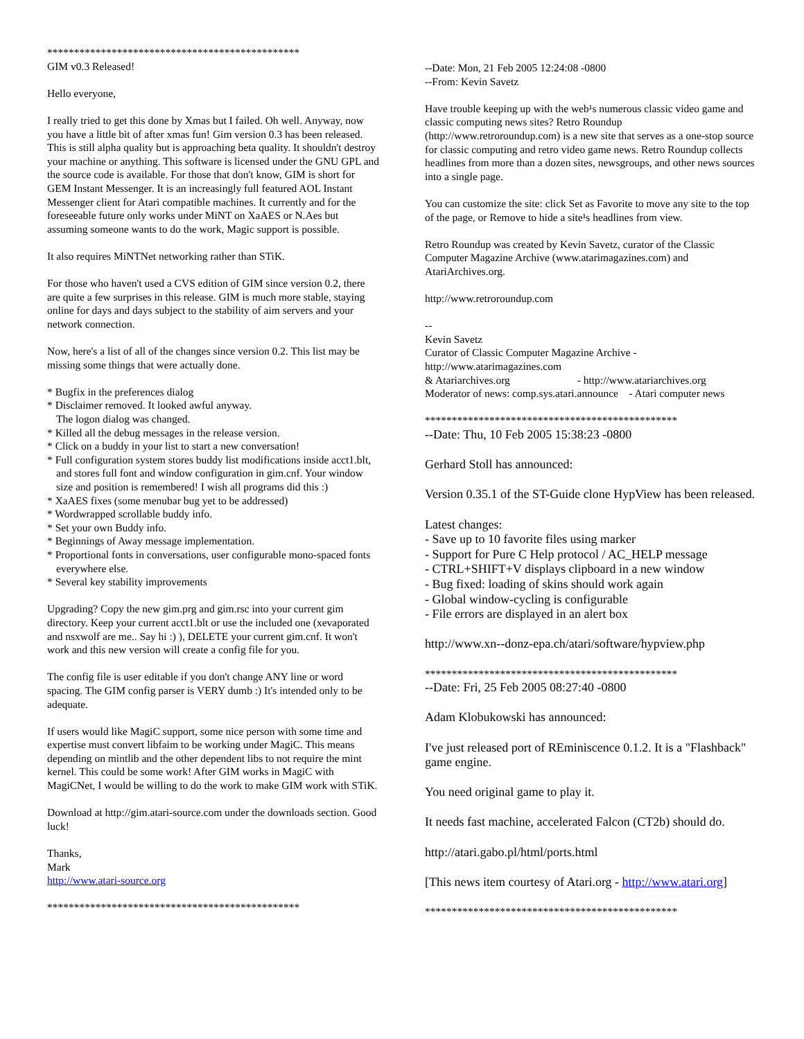***********************************************
GIM v0.3 Released!
Hello everyone,
I really tried to get this done by Xmas but I failed. Oh well. Anyway, now you have a little bit of after xmas fun! Gim version 0.3 has been released. This is still alpha quality but is approaching beta quality. It shouldn't destroy your machine or anything. This software is licensed under the GNU GPL and the source code is available. For those that don't know, GIM is short for GEM Instant Messenger. It is an increasingly full featured AOL Instant Messenger client for Atari compatible machines. It currently and for the foreseeable future only works under MiNT on XaAES or N.Aes but assuming someone wants to do the work, Magic support is possible.
It also requires MiNTNet networking rather than STiK.
For those who haven't used a CVS edition of GIM since version 0.2, there are quite a few surprises in this release. GIM is much more stable, staying online for days and days subject to the stability of aim servers and your network connection.
Now, here's a list of all of the changes since version 0.2. This list may be missing some things that were actually done.
* Bugfix in the preferences dialog
* Disclaimer removed. It looked awful anyway.
The logon dialog was changed.
* Killed all the debug messages in the release version.
* Click on a buddy in your list to start a new conversation!
* Full configuration system stores buddy list modifications inside acct1.blt, and stores full font and window configuration in gim.cnf. Your window size and position is remembered! I wish all programs did this :)
* XaAES fixes (some menubar bug yet to be addressed)
* Wordwrapped scrollable buddy info.
* Set your own Buddy info.
* Beginnings of Away message implementation.
* Proportional fonts in conversations, user configurable mono-spaced fonts everywhere else.
* Several key stability improvements
Upgrading? Copy the new gim.prg and gim.rsc into your current gim directory. Keep your current acct1.blt or use the included one (xevaporated and nsxwolf are me.. Say hi :) ), DELETE your current gim.cnf. It won't work and this new version will create a config file for you.
The config file is user editable if you don't change ANY line or word spacing. The GIM config parser is VERY dumb :) It's intended only to be adequate.
If users would like MagiC support, some nice person with some time and expertise must convert libfaim to be working under MagiC. This means depending on mintlib and the other dependent libs to not require the mint kernel. This could be some work! After GIM works in MagiC with MagiCNet, I would be willing to do the work to make GIM work with STiK.
Download at http://gim.atari-source.com under the downloads section. Good luck!
Thanks,
Mark
http://www.atari-source.org
***********************************************
--Date: Mon, 21 Feb 2005 12:24:08 -0800
--From: Kevin Savetz
Have trouble keeping up with the web¹s numerous classic video game and classic computing news sites? Retro Roundup (http://www.retroroundup.com) is a new site that serves as a one-stop source for classic computing and retro video game news. Retro Roundup collects headlines from more than a dozen sites, newsgroups, and other news sources into a single page.
You can customize the site: click Set as Favorite to move any site to the top of the page, or Remove to hide a site¹s headlines from view.
Retro Roundup was created by Kevin Savetz, curator of the Classic Computer Magazine Archive (www.atarimagazines.com) and AtariArchives.org.
http://www.retroroundup.com
--
Kevin Savetz
Curator of Classic Computer Magazine Archive - http://www.atarimagazines.com
& Atariarchives.org - http://www.atariarchives.org
Moderator of news: comp.sys.atari.announce - Atari computer news
***********************************************
--Date: Thu, 10 Feb 2005 15:38:23 -0800
Gerhard Stoll has announced:
Version 0.35.1 of the ST-Guide clone HypView has been released.
Latest changes:
- Save up to 10 favorite files using marker
- Support for Pure C Help protocol / AC_HELP message
- CTRL+SHIFT+V displays clipboard in a new window
- Bug fixed: loading of skins should work again
- Global window-cycling is configurable
- File errors are displayed in an alert box
http://www.xn--donz-epa.ch/atari/software/hypview.php
***********************************************
--Date: Fri, 25 Feb 2005 08:27:40 -0800
Adam Klobukowski has announced:
I've just released port of REminiscence 0.1.2. It is a "Flashback" game engine.
You need original game to play it.
It needs fast machine, accelerated Falcon (CT2b) should do.
http://atari.gabo.pl/html/ports.html
[This news item courtesy of Atari.org - http://www.atari.org]
***********************************************